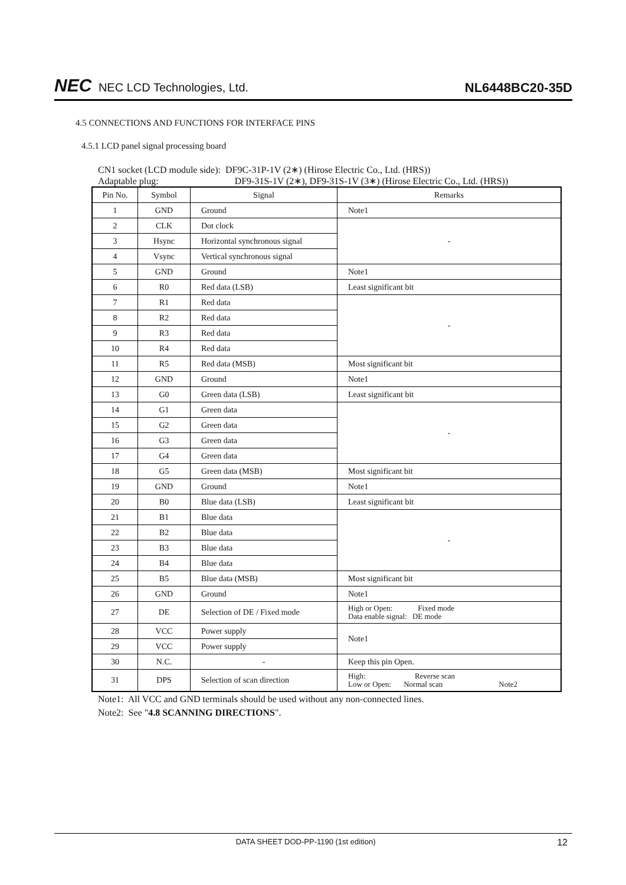NEC NEC LCD Technologies, Ltd.
NL6448BC20-35D
4.5 CONNECTIONS AND FUNCTIONS FOR INTERFACE PINS
4.5.1 LCD panel signal processing board
CN1 socket (LCD module side): DF9C-31P-1V (2∗) (Hirose Electric Co., Ltd. (HRS))
Adaptable plug: DF9-31S-1V (2∗), DF9-31S-1V (3∗) (Hirose Electric Co., Ltd. (HRS))
| Pin No. | Symbol | Signal | Remarks |
| --- | --- | --- | --- |
| 1 | GND | Ground | Note1 |
| 2 | CLK | Dot clock | - |
| 3 | Hsync | Horizontal synchronous signal | |
| 4 | Vsync | Vertical synchronous signal | |
| 5 | GND | Ground | Note1 |
| 6 | R0 | Red data (LSB) | Least significant bit |
| 7 | R1 | Red data | - |
| 8 | R2 | Red data | |
| 9 | R3 | Red data | |
| 10 | R4 | Red data | |
| 11 | R5 | Red data (MSB) | Most significant bit |
| 12 | GND | Ground | Note1 |
| 13 | G0 | Green data (LSB) | Least significant bit |
| 14 | G1 | Green data | - |
| 15 | G2 | Green data | |
| 16 | G3 | Green data | |
| 17 | G4 | Green data | |
| 18 | G5 | Green data (MSB) | Most significant bit |
| 19 | GND | Ground | Note1 |
| 20 | B0 | Blue data (LSB) | Least significant bit |
| 21 | B1 | Blue data | - |
| 22 | B2 | Blue data | |
| 23 | B3 | Blue data | |
| 24 | B4 | Blue data | |
| 25 | B5 | Blue data (MSB) | Most significant bit |
| 26 | GND | Ground | Note1 |
| 27 | DE | Selection of DE / Fixed mode | High or Open: Fixed mode Data enable signal: DE mode |
| 28 | VCC | Power supply | Note1 |
| 29 | VCC | Power supply | |
| 30 | N.C. | - | Keep this pin Open. |
| 31 | DPS | Selection of scan direction | High: Reverse scan Low or Open: Normal scan Note2 |
Note1: All VCC and GND terminals should be used without any non-connected lines.
Note2: See "4.8 SCANNING DIRECTIONS".
DATA SHEET DOD-PP-1190 (1st edition) 12